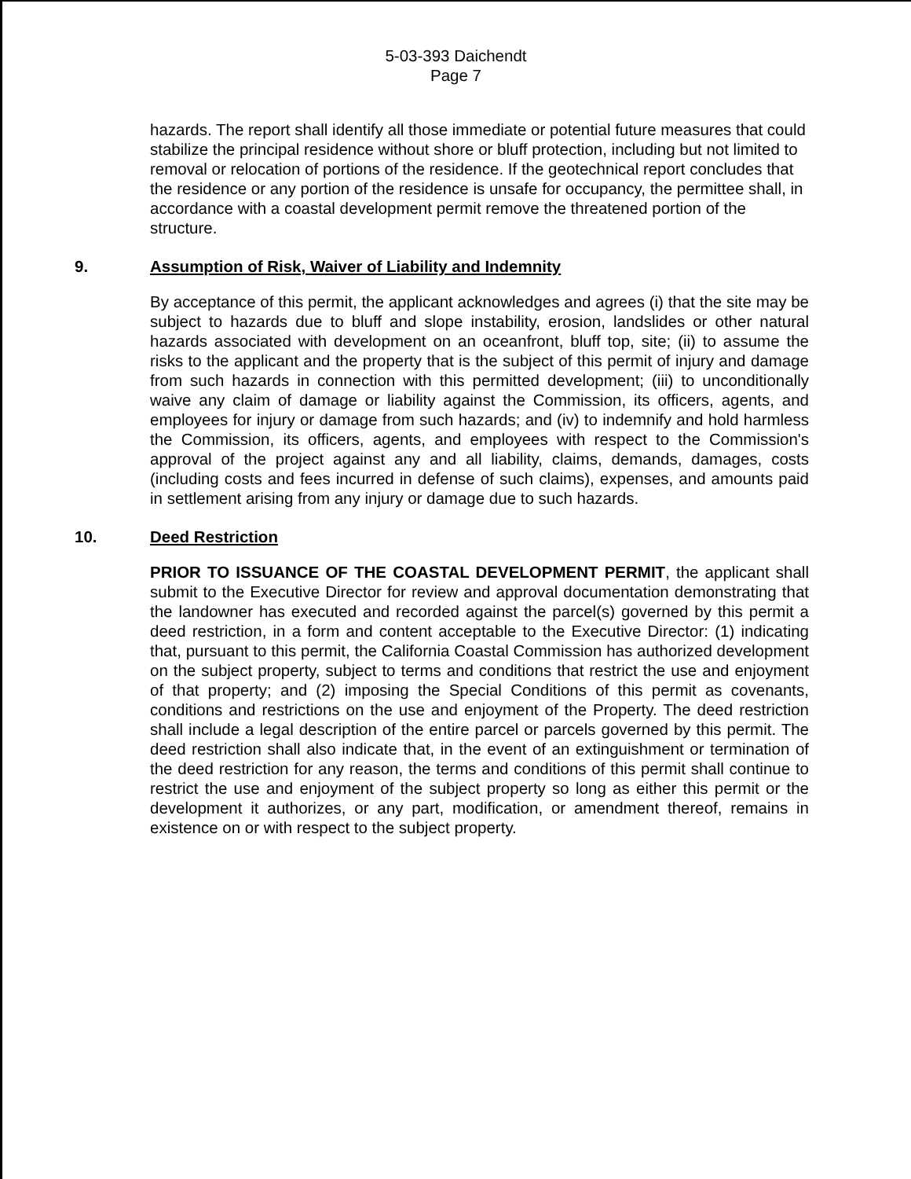5-03-393 Daichendt
Page 7
hazards. The report shall identify all those immediate or potential future measures that could stabilize the principal residence without shore or bluff protection, including but not limited to removal or relocation of portions of the residence. If the geotechnical report concludes that the residence or any portion of the residence is unsafe for occupancy, the permittee shall, in accordance with a coastal development permit remove the threatened portion of the structure.
9. Assumption of Risk, Waiver of Liability and Indemnity
By acceptance of this permit, the applicant acknowledges and agrees (i) that the site may be subject to hazards due to bluff and slope instability, erosion, landslides or other natural hazards associated with development on an oceanfront, bluff top, site; (ii) to assume the risks to the applicant and the property that is the subject of this permit of injury and damage from such hazards in connection with this permitted development; (iii) to unconditionally waive any claim of damage or liability against the Commission, its officers, agents, and employees for injury or damage from such hazards; and (iv) to indemnify and hold harmless the Commission, its officers, agents, and employees with respect to the Commission's approval of the project against any and all liability, claims, demands, damages, costs (including costs and fees incurred in defense of such claims), expenses, and amounts paid in settlement arising from any injury or damage due to such hazards.
10. Deed Restriction
PRIOR TO ISSUANCE OF THE COASTAL DEVELOPMENT PERMIT, the applicant shall submit to the Executive Director for review and approval documentation demonstrating that the landowner has executed and recorded against the parcel(s) governed by this permit a deed restriction, in a form and content acceptable to the Executive Director: (1) indicating that, pursuant to this permit, the California Coastal Commission has authorized development on the subject property, subject to terms and conditions that restrict the use and enjoyment of that property; and (2) imposing the Special Conditions of this permit as covenants, conditions and restrictions on the use and enjoyment of the Property. The deed restriction shall include a legal description of the entire parcel or parcels governed by this permit. The deed restriction shall also indicate that, in the event of an extinguishment or termination of the deed restriction for any reason, the terms and conditions of this permit shall continue to restrict the use and enjoyment of the subject property so long as either this permit or the development it authorizes, or any part, modification, or amendment thereof, remains in existence on or with respect to the subject property.